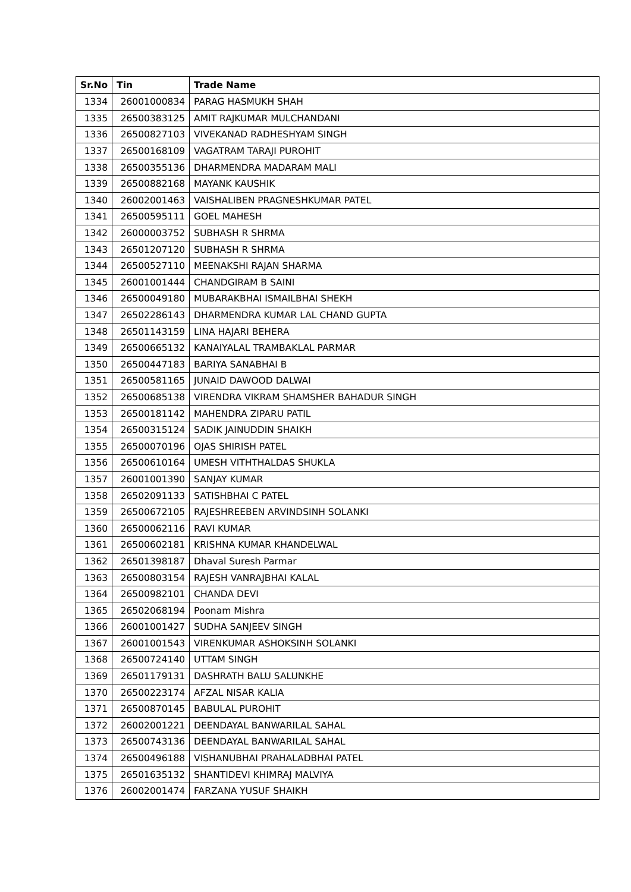| Sr.No | Tin | Trade Name |
| --- | --- | --- |
| 1334 | 26001000834 | PARAG HASMUKH SHAH |
| 1335 | 26500383125 | AMIT RAJKUMAR MULCHANDANI |
| 1336 | 26500827103 | VIVEKANAD RADHESHYAM SINGH |
| 1337 | 26500168109 | VAGATRAM TARAJI PUROHIT |
| 1338 | 26500355136 | DHARMENDRA MADARAM MALI |
| 1339 | 26500882168 | MAYANK KAUSHIK |
| 1340 | 26002001463 | VAISHALIBEN PRAGNESHKUMAR PATEL |
| 1341 | 26500595111 | GOEL MAHESH |
| 1342 | 26000003752 | SUBHASH R SHRMA |
| 1343 | 26501207120 | SUBHASH R SHRMA |
| 1344 | 26500527110 | MEENAKSHI RAJAN SHARMA |
| 1345 | 26001001444 | CHANDGIRAM B SAINI |
| 1346 | 26500049180 | MUBARAKBHAI ISMAILBHAI SHEKH |
| 1347 | 26502286143 | DHARMENDRA KUMAR LAL CHAND GUPTA |
| 1348 | 26501143159 | LINA HAJARI BEHERA |
| 1349 | 26500665132 | KANAIYALAL TRAMBAKLAL PARMAR |
| 1350 | 26500447183 | BARIYA SANABHAI B |
| 1351 | 26500581165 | JUNAID DAWOOD DALWAI |
| 1352 | 26500685138 | VIRENDRA VIKRAM SHAMSHER BAHADUR SINGH |
| 1353 | 26500181142 | MAHENDRA ZIPARU PATIL |
| 1354 | 26500315124 | SADIK JAINUDDIN SHAIKH |
| 1355 | 26500070196 | OJAS SHIRISH PATEL |
| 1356 | 26500610164 | UMESH VITHTHALDAS SHUKLA |
| 1357 | 26001001390 | SANJAY KUMAR |
| 1358 | 26502091133 | SATISHBHAI C PATEL |
| 1359 | 26500672105 | RAJESHREEBEN ARVINDSINH SOLANKI |
| 1360 | 26500062116 | RAVI KUMAR |
| 1361 | 26500602181 | KRISHNA KUMAR KHANDELWAL |
| 1362 | 26501398187 | Dhaval Suresh Parmar |
| 1363 | 26500803154 | RAJESH VANRAJBHAI KALAL |
| 1364 | 26500982101 | CHANDA DEVI |
| 1365 | 26502068194 | Poonam Mishra |
| 1366 | 26001001427 | SUDHA SANJEEV SINGH |
| 1367 | 26001001543 | VIRENKUMAR ASHOKSINH SOLANKI |
| 1368 | 26500724140 | UTTAM SINGH |
| 1369 | 26501179131 | DASHRATH BALU SALUNKHE |
| 1370 | 26500223174 | AFZAL NISAR KALIA |
| 1371 | 26500870145 | BABULAL PUROHIT |
| 1372 | 26002001221 | DEENDAYAL BANWARILAL SAHAL |
| 1373 | 26500743136 | DEENDAYAL BANWARILAL SAHAL |
| 1374 | 26500496188 | VISHANUBHAI PRAHALADBHAI PATEL |
| 1375 | 26501635132 | SHANTIDEVI KHIMRAJ MALVIYA |
| 1376 | 26002001474 | FARZANA YUSUF SHAIKH |